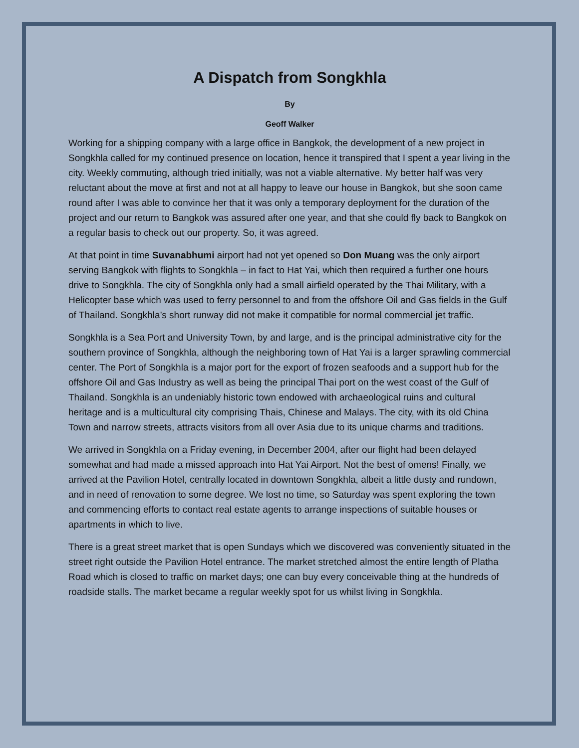A Dispatch from Songkhla
By
Geoff Walker
Working for a shipping company with a large office in Bangkok, the development of a new project in Songkhla called for my continued presence on location, hence it transpired that I spent a year living in the city. Weekly commuting, although tried initially, was not a viable alternative. My better half was very reluctant about the move at first and not at all happy to leave our house in Bangkok, but she soon came round after I was able to convince her that it was only a temporary deployment for the duration of the project and our return to Bangkok was assured after one year, and that she could fly back to Bangkok on a regular basis to check out our property. So, it was agreed.
At that point in time Suvanabhumi airport had not yet opened so Don Muang was the only airport serving Bangkok with flights to Songkhla – in fact to Hat Yai, which then required a further one hours drive to Songkhla. The city of Songkhla only had a small airfield operated by the Thai Military, with a Helicopter base which was used to ferry personnel to and from the offshore Oil and Gas fields in the Gulf of Thailand. Songkhla’s short runway did not make it compatible for normal commercial jet traffic.
Songkhla is a Sea Port and University Town, by and large, and is the principal administrative city for the southern province of Songkhla, although the neighboring town of Hat Yai is a larger sprawling commercial center. The Port of Songkhla is a major port for the export of frozen seafoods and a support hub for the offshore Oil and Gas Industry as well as being the principal Thai port on the west coast of the Gulf of Thailand. Songkhla is an undeniably historic town endowed with archaeological ruins and cultural heritage and is a multicultural city comprising Thais, Chinese and Malays. The city, with its old China Town and narrow streets, attracts visitors from all over Asia due to its unique charms and traditions.
We arrived in Songkhla on a Friday evening, in December 2004, after our flight had been delayed somewhat and had made a missed approach into Hat Yai Airport. Not the best of omens! Finally, we arrived at the Pavilion Hotel, centrally located in downtown Songkhla, albeit a little dusty and rundown, and in need of renovation to some degree. We lost no time, so Saturday was spent exploring the town and commencing efforts to contact real estate agents to arrange inspections of suitable houses or apartments in which to live.
There is a great street market that is open Sundays which we discovered was conveniently situated in the street right outside the Pavilion Hotel entrance. The market stretched almost the entire length of Platha Road which is closed to traffic on market days; one can buy every conceivable thing at the hundreds of roadside stalls. The market became a regular weekly spot for us whilst living in Songkhla.